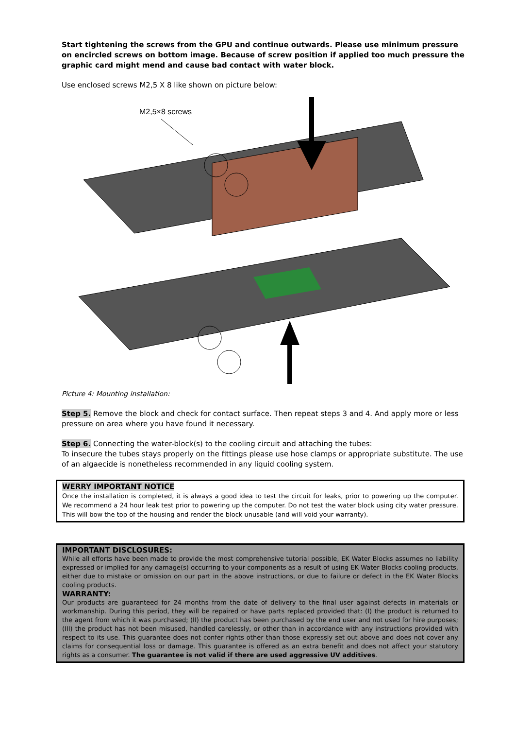Start tightening the screws from the GPU and continue outwards. Please use minimum pressure on encircled screws on bottom image. Because of screw position if applied too much pressure the graphic card might mend and cause bad contact with water block.
Use enclosed screws M2,5 X 8 like shown on picture below:
M2,5×8 screws
Picture 4: Mounting installation:
Step 5. Remove the block and check for contact surface. Then repeat steps 3 and 4. And apply more or less pressure on area where you have found it necessary.
Step 6. Connecting the water-block(s) to the cooling circuit and attaching the tubes:
To insecure the tubes stays properly on the fittings please use hose clamps or appropriate substitute. The use of an algaecide is nonetheless recommended in any liquid cooling system.
WERRY IMPORTANT NOTICE
Once the installation is completed, it is always a good idea to test the circuit for leaks, prior to powering up the computer. We recommend a 24 hour leak test prior to powering up the computer. Do not test the water block using city water pressure. This will bow the top of the housing and render the block unusable (and will void your warranty).
IMPORTANT DISCLOSURES:
While all efforts have been made to provide the most comprehensive tutorial possible, EK Water Blocks assumes no liability expressed or implied for any damage(s) occurring to your components as a result of using EK Water Blocks cooling products, either due to mistake or omission on our part in the above instructions, or due to failure or defect in the EK Water Blocks cooling products.
WARRANTY:
Our products are guaranteed for 24 months from the date of delivery to the final user against defects in materials or workmanship. During this period, they will be repaired or have parts replaced provided that: (I) the product is returned to the agent from which it was purchased; (II) the product has been purchased by the end user and not used for hire purposes; (III) the product has not been misused, handled carelessly, or other than in accordance with any instructions provided with respect to its use. This guarantee does not confer rights other than those expressly set out above and does not cover any claims for consequential loss or damage. This guarantee is offered as an extra benefit and does not affect your statutory rights as a consumer. The guarantee is not valid if there are used aggressive UV additives.